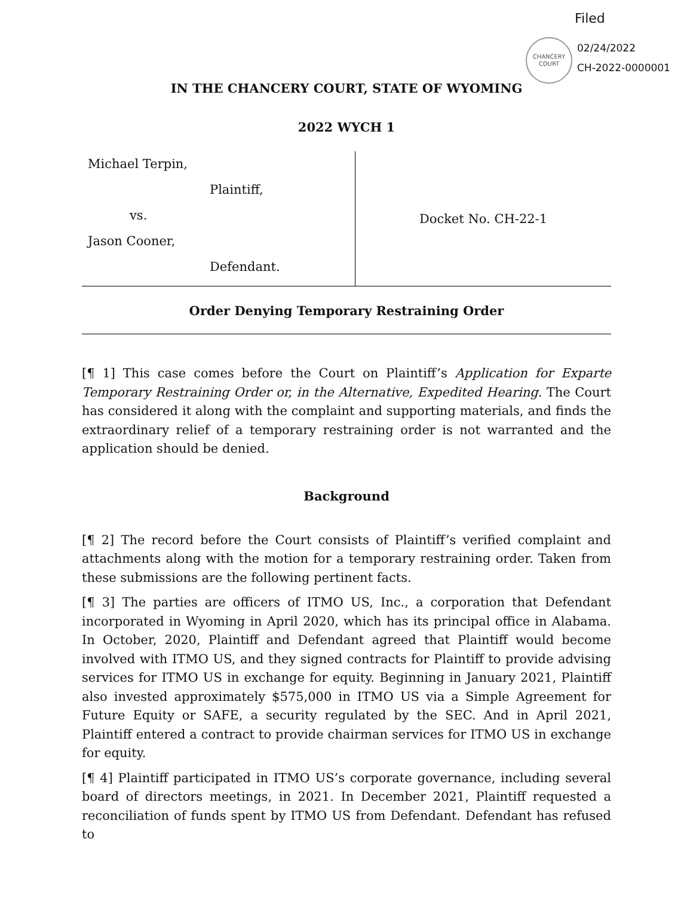Filed
CHANCERY
COURT
02/24/2022
CH-2022-0000001
IN THE CHANCERY COURT, STATE OF WYOMING
2022 WYCH 1
Michael Terpin,
Plaintiff,
vs.
Jason Cooner,
Defendant.
Docket No. CH-22-1
Order Denying Temporary Restraining Order
[¶ 1] This case comes before the Court on Plaintiff’s Application for Exparte Temporary Restraining Order or, in the Alternative, Expedited Hearing. The Court has considered it along with the complaint and supporting materials, and finds the extraordinary relief of a temporary restraining order is not warranted and the application should be denied.
Background
[¶ 2] The record before the Court consists of Plaintiff’s verified complaint and attachments along with the motion for a temporary restraining order. Taken from these submissions are the following pertinent facts.
[¶ 3] The parties are officers of ITMO US, Inc., a corporation that Defendant incorporated in Wyoming in April 2020, which has its principal office in Alabama. In October, 2020, Plaintiff and Defendant agreed that Plaintiff would become involved with ITMO US, and they signed contracts for Plaintiff to provide advising services for ITMO US in exchange for equity. Beginning in January 2021, Plaintiff also invested approximately $575,000 in ITMO US via a Simple Agreement for Future Equity or SAFE, a security regulated by the SEC. And in April 2021, Plaintiff entered a contract to provide chairman services for ITMO US in exchange for equity.
[¶ 4] Plaintiff participated in ITMO US’s corporate governance, including several board of directors meetings, in 2021. In December 2021, Plaintiff requested a reconciliation of funds spent by ITMO US from Defendant. Defendant has refused to